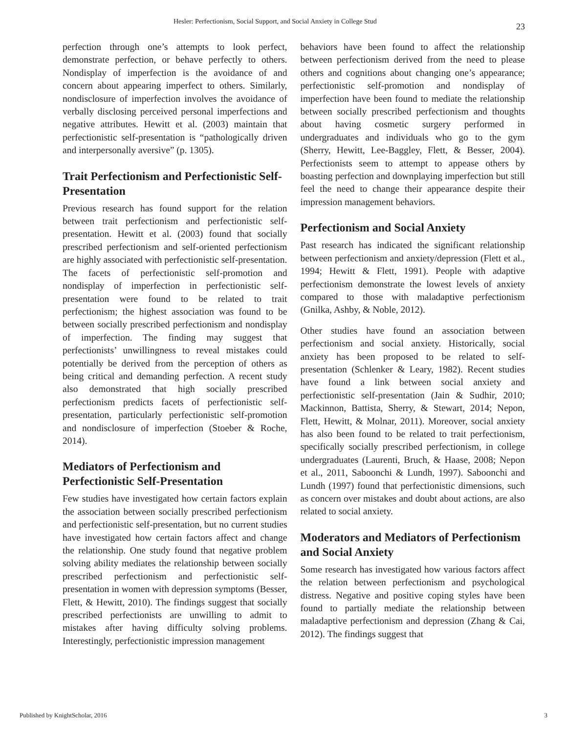Hesler: Perfectionism, Social Support, and Social Anxiety in College Stud 23
perfection through one’s attempts to look perfect, demonstrate perfection, or behave perfectly to others. Nondisplay of imperfection is the avoidance of and concern about appearing imperfect to others. Similarly, nondisclosure of imperfection involves the avoidance of verbally disclosing perceived personal imperfections and negative attributes. Hewitt et al. (2003) maintain that perfectionistic self-presentation is “pathologically driven and interpersonally aversive” (p. 1305).
Trait Perfectionism and Perfectionistic Self-Presentation
Previous research has found support for the relation between trait perfectionism and perfectionistic self-presentation. Hewitt et al. (2003) found that socially prescribed perfectionism and self-oriented perfectionism are highly associated with perfectionistic self-presentation. The facets of perfectionistic self-promotion and nondisplay of imperfection in perfectionistic self-presentation were found to be related to trait perfectionism; the highest association was found to be between socially prescribed perfectionism and nondisplay of imperfection. The finding may suggest that perfectionists’ unwillingness to reveal mistakes could potentially be derived from the perception of others as being critical and demanding perfection. A recent study also demonstrated that high socially prescribed perfectionism predicts facets of perfectionistic self-presentation, particularly perfectionistic self-promotion and nondisclosure of imperfection (Stoeber & Roche, 2014).
Mediators of Perfectionism and Perfectionistic Self-Presentation
Few studies have investigated how certain factors explain the association between socially prescribed perfectionism and perfectionistic self-presentation, but no current studies have investigated how certain factors affect and change the relationship. One study found that negative problem solving ability mediates the relationship between socially prescribed perfectionism and perfectionistic self-presentation in women with depression symptoms (Besser, Flett, & Hewitt, 2010). The findings suggest that socially prescribed perfectionists are unwilling to admit to mistakes after having difficulty solving problems. Interestingly, perfectionistic impression management
behaviors have been found to affect the relationship between perfectionism derived from the need to please others and cognitions about changing one’s appearance; perfectionistic self-promotion and nondisplay of imperfection have been found to mediate the relationship between socially prescribed perfectionism and thoughts about having cosmetic surgery performed in undergraduates and individuals who go to the gym (Sherry, Hewitt, Lee-Baggley, Flett, & Besser, 2004). Perfectionists seem to attempt to appease others by boasting perfection and downplaying imperfection but still feel the need to change their appearance despite their impression management behaviors.
Perfectionism and Social Anxiety
Past research has indicated the significant relationship between perfectionism and anxiety/depression (Flett et al., 1994; Hewitt & Flett, 1991). People with adaptive perfectionism demonstrate the lowest levels of anxiety compared to those with maladaptive perfectionism (Gnilka, Ashby, & Noble, 2012).
Other studies have found an association between perfectionism and social anxiety. Historically, social anxiety has been proposed to be related to self-presentation (Schlenker & Leary, 1982). Recent studies have found a link between social anxiety and perfectionistic self-presentation (Jain & Sudhir, 2010; Mackinnon, Battista, Sherry, & Stewart, 2014; Nepon, Flett, Hewitt, & Molnar, 2011). Moreover, social anxiety has also been found to be related to trait perfectionism, specifically socially prescribed perfectionism, in college undergraduates (Laurenti, Bruch, & Haase, 2008; Nepon et al., 2011, Saboonchi & Lundh, 1997). Saboonchi and Lundh (1997) found that perfectionistic dimensions, such as concern over mistakes and doubt about actions, are also related to social anxiety.
Moderators and Mediators of Perfectionism and Social Anxiety
Some research has investigated how various factors affect the relation between perfectionism and psychological distress. Negative and positive coping styles have been found to partially mediate the relationship between maladaptive perfectionism and depression (Zhang & Cai, 2012). The findings suggest that
Published by KnightScholar, 2016 3